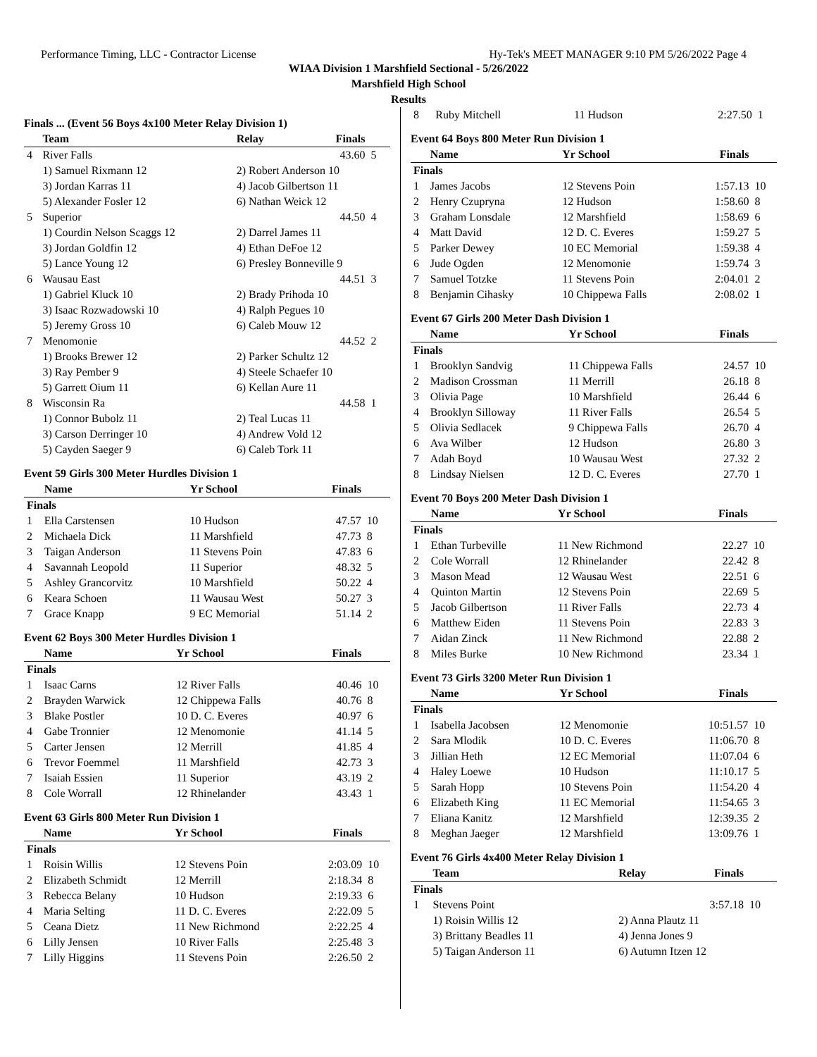Performance Timing, LLC - Contractor License Hy-Tek's MEET MANAGER 9:10 PM 5/26/2022 Page 4
WIAA Division 1 Marshfield Sectional - 5/26/2022
Marshfield High School
Results
Finals ... (Event 56 Boys 4x100 Meter Relay Division 1)
| | Team | Relay | Finals | |
| --- | --- | --- | --- | --- |
| 4 | River Falls | | 43.60 | 5 |
| | 1) Samuel Rixmann 12 | 2) Robert Anderson 10 | | |
| | 3) Jordan Karras 11 | 4) Jacob Gilbertson 11 | | |
| | 5) Alexander Fosler 12 | 6) Nathan Weick 12 | | |
| 5 | Superior | | 44.50 | 4 |
| | 1) Courdin Nelson Scaggs 12 | 2) Darrel James 11 | | |
| | 3) Jordan Goldfin 12 | 4) Ethan DeFoe 12 | | |
| | 5) Lance Young 12 | 6) Presley Bonneville 9 | | |
| 6 | Wausau East | | 44.51 | 3 |
| | 1) Gabriel Kluck 10 | 2) Brady Prihoda 10 | | |
| | 3) Isaac Rozwadowski 10 | 4) Ralph Pegues 10 | | |
| | 5) Jeremy Gross 10 | 6) Caleb Mouw 12 | | |
| 7 | Menomonie | | 44.52 | 2 |
| | 1) Brooks Brewer 12 | 2) Parker Schultz 12 | | |
| | 3) Ray Pember 9 | 4) Steele Schaefer 10 | | |
| | 5) Garrett Oium 11 | 6) Kellan Aure 11 | | |
| 8 | Wisconsin Ra | | 44.58 | 1 |
| | 1) Connor Bubolz 11 | 2) Teal Lucas 11 | | |
| | 3) Carson Derringer 10 | 4) Andrew Vold 12 | | |
| | 5) Cayden Saeger 9 | 6) Caleb Tork 11 | | |
Event 59 Girls 300 Meter Hurdles Division 1
| | Name | Yr School | Finals | |
| --- | --- | --- | --- | --- |
| Finals | | | | |
| 1 | Ella Carstensen | 10 Hudson | 47.57 | 10 |
| 2 | Michaela Dick | 11 Marshfield | 47.73 | 8 |
| 3 | Taigan Anderson | 11 Stevens Poin | 47.83 | 6 |
| 4 | Savannah Leopold | 11 Superior | 48.32 | 5 |
| 5 | Ashley Grancorvitz | 10 Marshfield | 50.22 | 4 |
| 6 | Keara Schoen | 11 Wausau West | 50.27 | 3 |
| 7 | Grace Knapp | 9 EC Memorial | 51.14 | 2 |
Event 62 Boys 300 Meter Hurdles Division 1
| | Name | Yr School | Finals | |
| --- | --- | --- | --- | --- |
| Finals | | | | |
| 1 | Isaac Carns | 12 River Falls | 40.46 | 10 |
| 2 | Brayden Warwick | 12 Chippewa Falls | 40.76 | 8 |
| 3 | Blake Postler | 10 D. C. Everes | 40.97 | 6 |
| 4 | Gabe Tronnier | 12 Menomonie | 41.14 | 5 |
| 5 | Carter Jensen | 12 Merrill | 41.85 | 4 |
| 6 | Trevor Foemmel | 11 Marshfield | 42.73 | 3 |
| 7 | Isaiah Essien | 11 Superior | 43.19 | 2 |
| 8 | Cole Worrall | 12 Rhinelander | 43.43 | 1 |
Event 63 Girls 800 Meter Run Division 1
| | Name | Yr School | Finals | |
| --- | --- | --- | --- | --- |
| Finals | | | | |
| 1 | Roisin Willis | 12 Stevens Poin | 2:03.09 | 10 |
| 2 | Elizabeth Schmidt | 12 Merrill | 2:18.34 | 8 |
| 3 | Rebecca Belany | 10 Hudson | 2:19.33 | 6 |
| 4 | Maria Selting | 11 D. C. Everes | 2:22.09 | 5 |
| 5 | Ceana Dietz | 11 New Richmond | 2:22.25 | 4 |
| 6 | Lilly Jensen | 10 River Falls | 2:25.48 | 3 |
| 7 | Lilly Higgins | 11 Stevens Poin | 2:26.50 | 2 |
| 8 | Ruby Mitchell | 11 Hudson | 2:27.50 | 1 |
Event 64 Boys 800 Meter Run Division 1
| | Name | Yr School | Finals | |
| --- | --- | --- | --- | --- |
| Finals | | | | |
| 1 | James Jacobs | 12 Stevens Poin | 1:57.13 | 10 |
| 2 | Henry Czupryna | 12 Hudson | 1:58.60 | 8 |
| 3 | Graham Lonsdale | 12 Marshfield | 1:58.69 | 6 |
| 4 | Matt David | 12 D. C. Everes | 1:59.27 | 5 |
| 5 | Parker Dewey | 10 EC Memorial | 1:59.38 | 4 |
| 6 | Jude Ogden | 12 Menomonie | 1:59.74 | 3 |
| 7 | Samuel Totzke | 11 Stevens Poin | 2:04.01 | 2 |
| 8 | Benjamin Cihasky | 10 Chippewa Falls | 2:08.02 | 1 |
Event 67 Girls 200 Meter Dash Division 1
| | Name | Yr School | Finals | |
| --- | --- | --- | --- | --- |
| Finals | | | | |
| 1 | Brooklyn Sandvig | 11 Chippewa Falls | 24.57 | 10 |
| 2 | Madison Crossman | 11 Merrill | 26.18 | 8 |
| 3 | Olivia Page | 10 Marshfield | 26.44 | 6 |
| 4 | Brooklyn Silloway | 11 River Falls | 26.54 | 5 |
| 5 | Olivia Sedlacek | 9 Chippewa Falls | 26.70 | 4 |
| 6 | Ava Wilber | 12 Hudson | 26.80 | 3 |
| 7 | Adah Boyd | 10 Wausau West | 27.32 | 2 |
| 8 | Lindsay Nielsen | 12 D. C. Everes | 27.70 | 1 |
Event 70 Boys 200 Meter Dash Division 1
| | Name | Yr School | Finals | |
| --- | --- | --- | --- | --- |
| Finals | | | | |
| 1 | Ethan Turbeville | 11 New Richmond | 22.27 | 10 |
| 2 | Cole Worrall | 12 Rhinelander | 22.42 | 8 |
| 3 | Mason Mead | 12 Wausau West | 22.51 | 6 |
| 4 | Quinton Martin | 12 Stevens Poin | 22.69 | 5 |
| 5 | Jacob Gilbertson | 11 River Falls | 22.73 | 4 |
| 6 | Matthew Eiden | 11 Stevens Poin | 22.83 | 3 |
| 7 | Aidan Zinck | 11 New Richmond | 22.88 | 2 |
| 8 | Miles Burke | 10 New Richmond | 23.34 | 1 |
Event 73 Girls 3200 Meter Run Division 1
| | Name | Yr School | Finals | |
| --- | --- | --- | --- | --- |
| Finals | | | | |
| 1 | Isabella Jacobsen | 12 Menomonie | 10:51.57 | 10 |
| 2 | Sara Mlodik | 10 D. C. Everes | 11:06.70 | 8 |
| 3 | Jillian Heth | 12 EC Memorial | 11:07.04 | 6 |
| 4 | Haley Loewe | 10 Hudson | 11:10.17 | 5 |
| 5 | Sarah Hopp | 10 Stevens Poin | 11:54.20 | 4 |
| 6 | Elizabeth King | 11 EC Memorial | 11:54.65 | 3 |
| 7 | Eliana Kanitz | 12 Marshfield | 12:39.35 | 2 |
| 8 | Meghan Jaeger | 12 Marshfield | 13:09.76 | 1 |
Event 76 Girls 4x400 Meter Relay Division 1
| | Team | Relay | Finals | |
| --- | --- | --- | --- | --- |
| Finals | | | | |
| 1 | Stevens Point | | 3:57.18 | 10 |
| | 1) Roisin Willis 12 | 2) Anna Plautz 11 | | |
| | 3) Brittany Beadles 11 | 4) Jenna Jones 9 | | |
| | 5) Taigan Anderson 11 | 6) Autumn Itzen 12 | | |